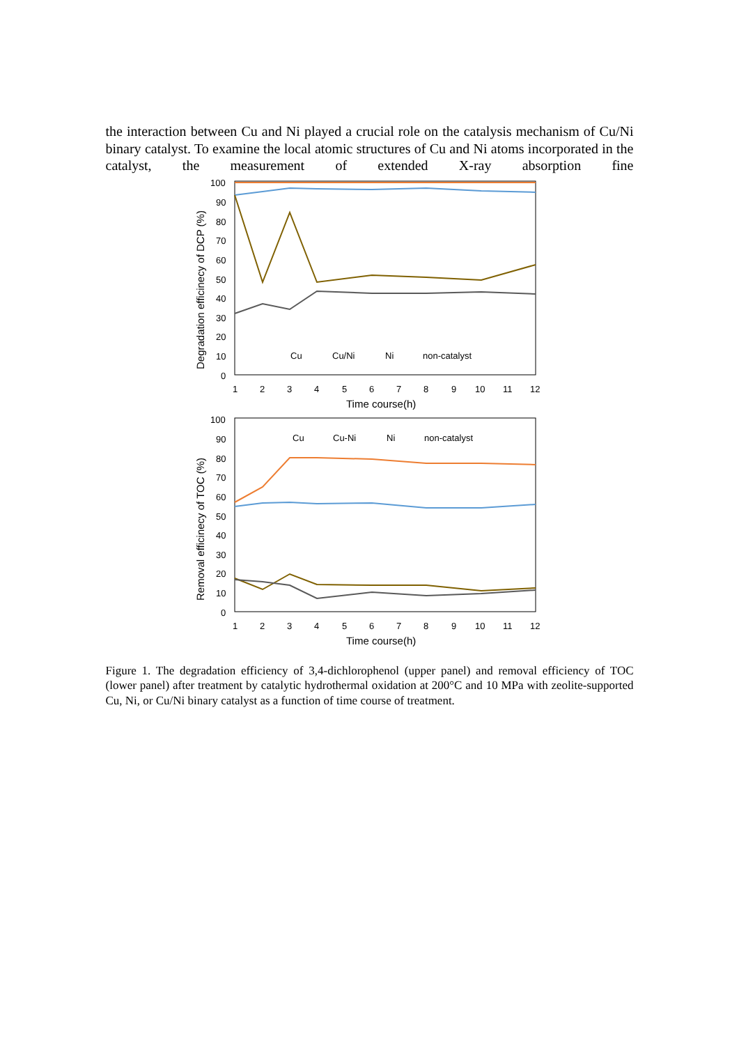the interaction between Cu and Ni played a crucial role on the catalysis mechanism of Cu/Ni binary catalyst. To examine the local atomic structures of Cu and Ni atoms incorporated in the catalyst, the measurement of extended X-ray absorption fine
100
90
80
70
60
50
40
30
20
10
0
1
2
3
4
5
6
7
8
9
10
11
12
Time course(h)
Degradation efficinecy of DCP (%)
Cu
Cu/Ni
Ni
non-catalyst
100
90
80
70
60
50
40
30
20
10
0
1
2
3
4
5
6
7
8
9
10
11
12
Time course(h)
Removal efficinecy of TOC (%)
Cu
Cu-Ni
Ni
non-catalyst
Figure 1. The degradation efficiency of 3,4-dichlorophenol (upper panel) and removal efficiency of TOC (lower panel) after treatment by catalytic hydrothermal oxidation at 200°C and 10 MPa with zeolite-supported Cu, Ni, or Cu/Ni binary catalyst as a function of time course of treatment.